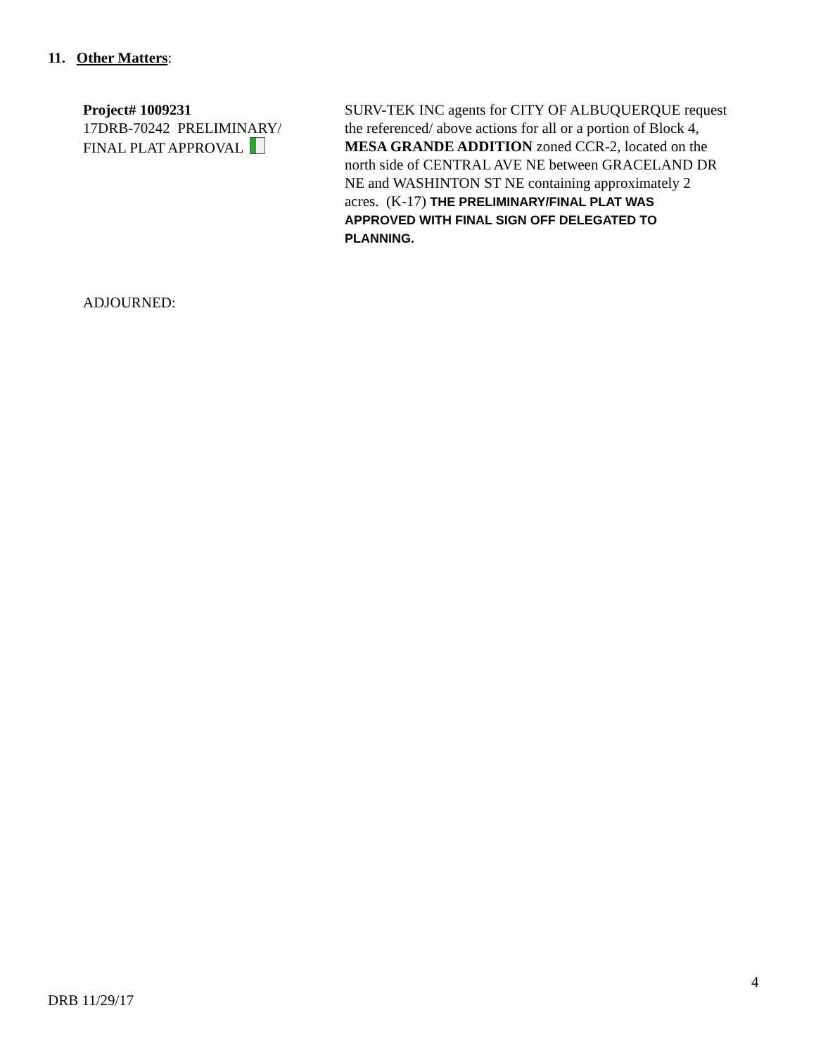11. Other Matters:
Project# 1009231
17DRB-70242 PRELIMINARY/
FINAL PLAT APPROVAL
SURV-TEK INC agents for CITY OF ALBUQUERQUE request the referenced/ above actions for all or a portion of Block 4, MESA GRANDE ADDITION zoned CCR-2, located on the north side of CENTRAL AVE NE between GRACELAND DR NE and WASHINTON ST NE containing approximately 2 acres. (K-17) THE PRELIMINARY/FINAL PLAT WAS APPROVED WITH FINAL SIGN OFF DELEGATED TO PLANNING.
ADJOURNED:
4
DRB 11/29/17